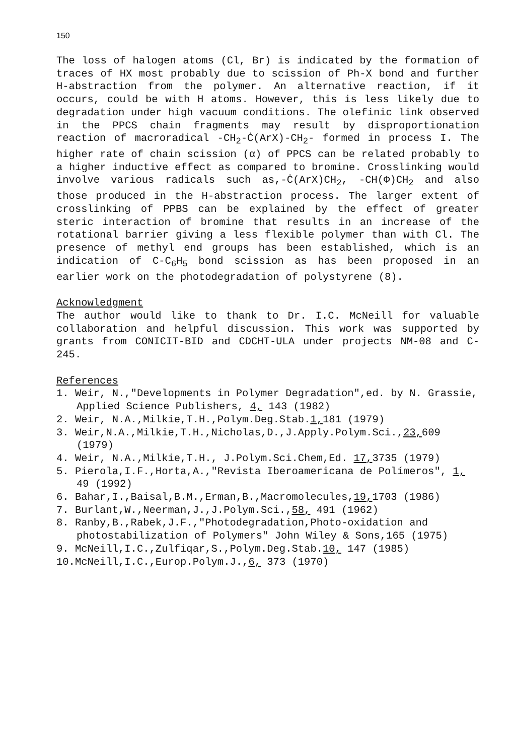150
The loss of halogen atoms (Cl, Br) is indicated by the formation of traces of HX most probably due to scission of Ph-X bond and further H-abstraction from the polymer. An alternative reaction, if it occurs, could be with H atoms. However, this is less likely due to degradation under high vacuum conditions. The olefinic link observed in the PPCS chain fragments may result by disproportionation reaction of macroradical -CH<sub>2</sub>-Ċ(ArX)-CH<sub>2</sub>- formed in process I. The higher rate of chain scission (α) of PPCS can be related probably to a higher inductive effect as compared to bromine. Crosslinking would involve various radicals such as,-Ċ(ArX)CH<sub>2</sub>, -CH(Φ)CH<sub>2</sub> and also those produced in the H-abstraction process. The larger extent of crosslinking of PPBS can be explained by the effect of greater steric interaction of bromine that results in an increase of the rotational barrier giving a less flexible polymer than with Cl. The presence of methyl end groups has been established, which is an indication of C-C<sub>6</sub>H<sub>5</sub> bond scission as has been proposed in an earlier work on the photodegradation of polystyrene (8).
Acknowledgment
The author would like to thank to Dr. I.C. McNeill for valuable collaboration and helpful discussion. This work was supported by grants from CONICIT-BID and CDCHT-ULA under projects NM-08 and C-245.
References
1. Weir, N.,"Developments in Polymer Degradation",ed. by N. Grassie, Applied Science Publishers, 4, 143 (1982)
2. Weir, N.A.,Milkie,T.H.,Polym.Deg.Stab.1, 181 (1979)
3. Weir,N.A.,Milkie,T.H.,Nicholas,D.,J.Apply.Polym.Sci.,23, 609 (1979)
4. Weir, N.A.,Milkie,T.H., J.Polym.Sci.Chem,Ed. 17, 3735 (1979)
5. Pierola,I.F.,Horta,A.,"Revista Iberoamericana de Polímeros", 1, 49 (1992)
6. Bahar,I.,Baisal,B.M.,Erman,B.,Macromolecules,19, 1703 (1986)
7. Burlant,W.,Neerman,J.,J.Polym.Sci.,58, 491 (1962)
8. Ranby,B.,Rabek,J.F.,"Photodegradation,Photo-oxidation and photostabilization of Polymers" John Wiley & Sons,165 (1975)
9. McNeill,I.C.,Zulfiqar,S.,Polym.Deg.Stab.10, 147 (1985)
10.McNeill,I.C.,Europ.Polym.J.,6, 373 (1970)